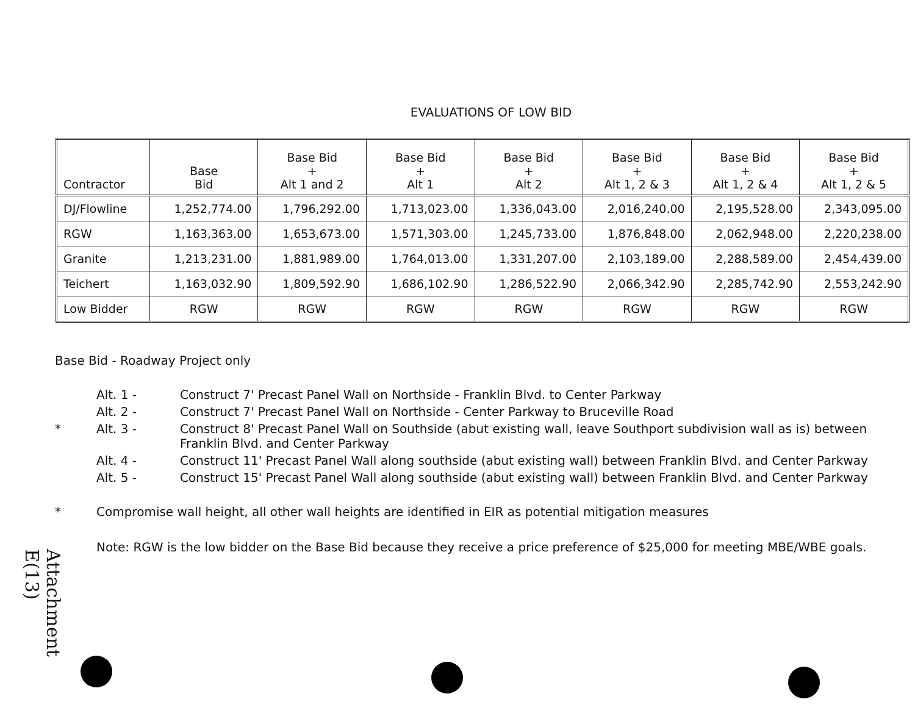EVALUATIONS OF LOW BID
| Contractor | Base Bid | Base Bid + Alt 1 and 2 | Base Bid + Alt 1 | Base Bid + Alt 2 | Base Bid + Alt 1, 2 & 3 | Base Bid + Alt 1, 2 & 4 | Base Bid + Alt 1, 2 & 5 |
| --- | --- | --- | --- | --- | --- | --- | --- |
| DJ/Flowline | 1,252,774.00 | 1,796,292.00 | 1,713,023.00 | 1,336,043.00 | 2,016,240.00 | 2,195,528.00 | 2,343,095.00 |
| RGW | 1,163,363.00 | 1,653,673.00 | 1,571,303.00 | 1,245,733.00 | 1,876,848.00 | 2,062,948.00 | 2,220,238.00 |
| Granite | 1,213,231.00 | 1,881,989.00 | 1,764,013.00 | 1,331,207.00 | 2,103,189.00 | 2,288,589.00 | 2,454,439.00 |
| Teichert | 1,163,032.90 | 1,809,592.90 | 1,686,102.90 | 1,286,522.90 | 2,066,342.90 | 2,285,742.90 | 2,553,242.90 |
| Low Bidder | RGW | RGW | RGW | RGW | RGW | RGW | RGW |
Base Bid - Roadway Project only
Alt. 1 - Construct 7' Precast Panel Wall on Northside - Franklin Blvd. to Center Parkway Alt. 2 - Construct 7' Precast Panel Wall on Northside - Center Parkway to Bruceville Road * Alt. 3 - Construct 8' Precast Panel Wall on Southside (abut existing wall, leave Southport subdivision wall as is) between Franklin Blvd. and Center Parkway Alt. 4 - Construct 11' Precast Panel Wall along southside (abut existing wall) between Franklin Blvd. and Center Parkway Alt. 5 - Construct 15' Precast Panel Wall along southside (abut existing wall) between Franklin Blvd. and Center Parkway
* Compromise wall height, all other wall heights are identified in EIR as potential mitigation measures Note: RGW is the low bidder on the Base Bid because they receive a price preference of $25,000 for meeting MBE/WBE goals.
Attachment E(13)